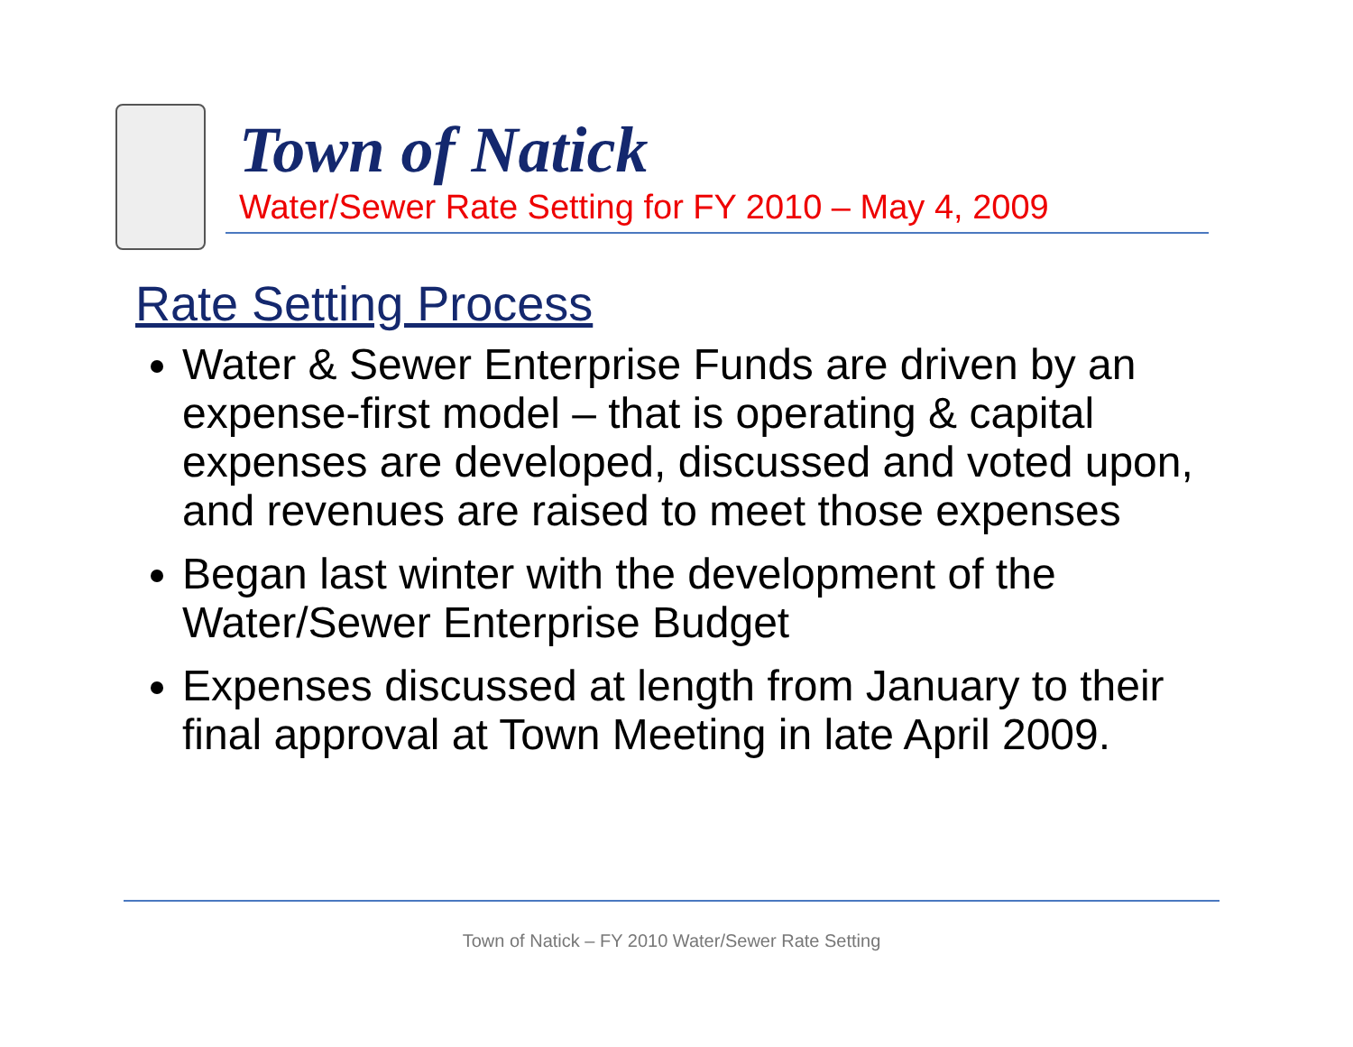Town of Natick
Water/Sewer Rate Setting for FY 2010 – May 4, 2009
Rate Setting Process
Water & Sewer Enterprise Funds are driven by an expense-first model – that is operating & capital expenses are developed, discussed and voted upon, and revenues are raised to meet those expenses
Began last winter with the development of the Water/Sewer Enterprise Budget
Expenses discussed at length from January to their final approval at Town Meeting in late April 2009.
Town of Natick – FY 2010 Water/Sewer Rate Setting